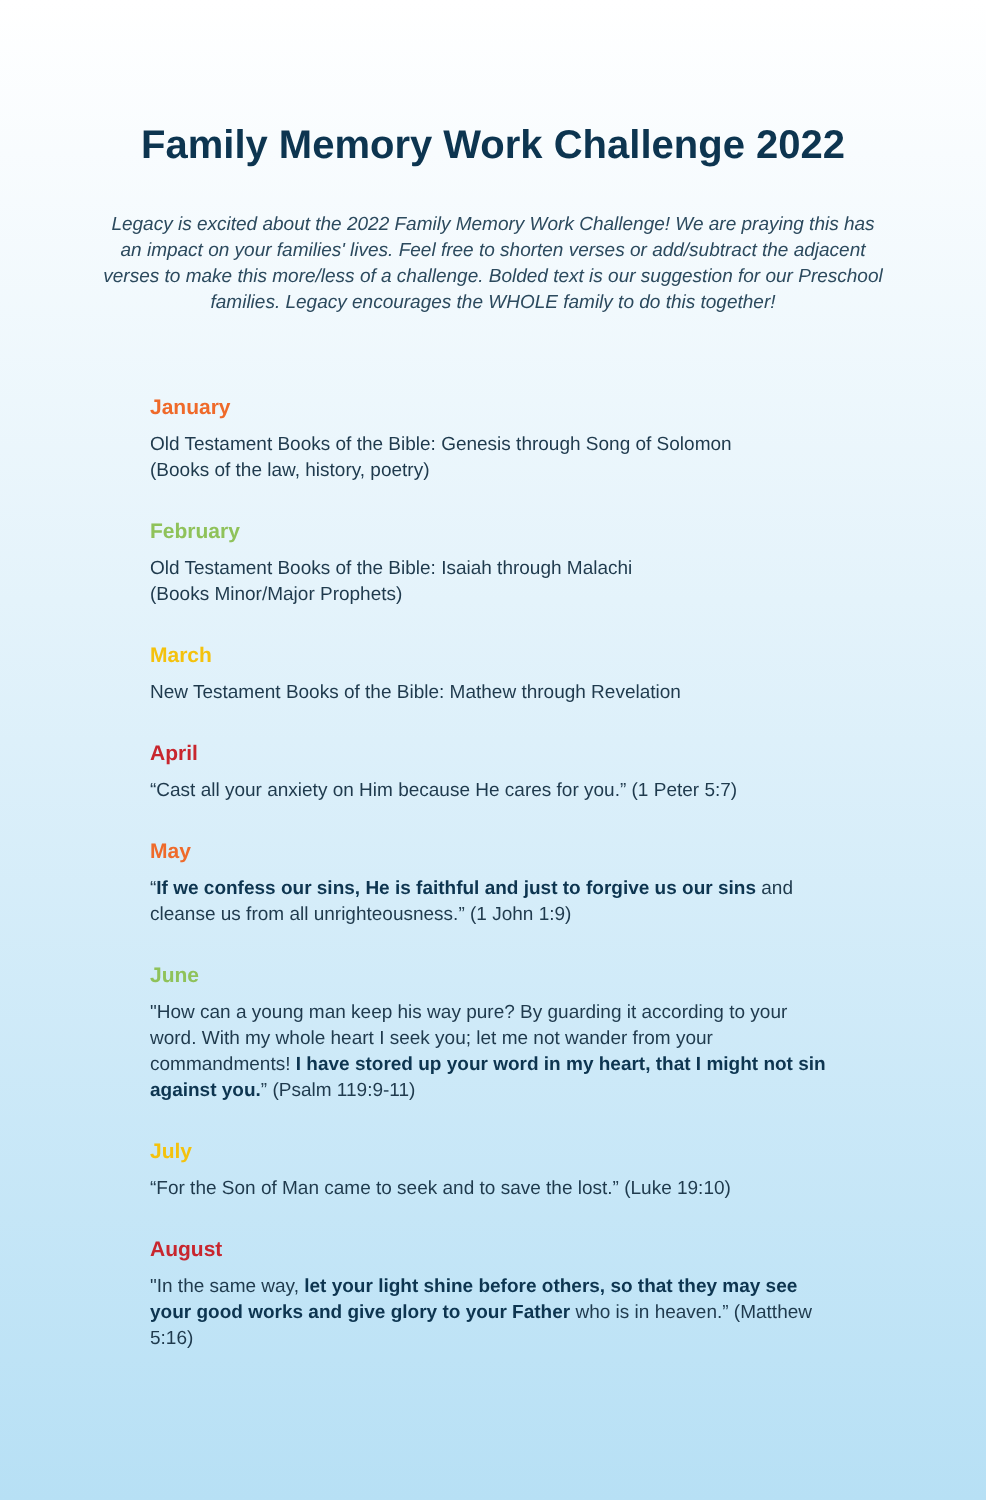Family Memory Work Challenge 2022
Legacy is excited about the 2022 Family Memory Work Challenge! We are praying this has an impact on your families' lives. Feel free to shorten verses or add/subtract the adjacent verses to make this more/less of a challenge. Bolded text is our suggestion for our Preschool families. Legacy encourages the WHOLE family to do this together!
January
Old Testament Books of the Bible: Genesis through Song of Solomon
(Books of the law, history, poetry)
February
Old Testament Books of the Bible: Isaiah through Malachi
(Books Minor/Major Prophets)
March
New Testament Books of the Bible: Mathew through Revelation
April
“Cast all your anxiety on Him because He cares for you.” (1 Peter 5:7)
May
“If we confess our sins, He is faithful and just to forgive us our sins and cleanse us from all unrighteousness.” (1 John 1:9)
June
"How can a young man keep his way pure? By guarding it according to your word. With my whole heart I seek you; let me not wander from your commandments! I have stored up your word in my heart, that I might not sin against you.” (Psalm 119:9-11)
July
“For the Son of Man came to seek and to save the lost.” (Luke 19:10)
August
"In the same way, let your light shine before others, so that they may see your good works and give glory to your Father who is in heaven.” (Matthew 5:16)